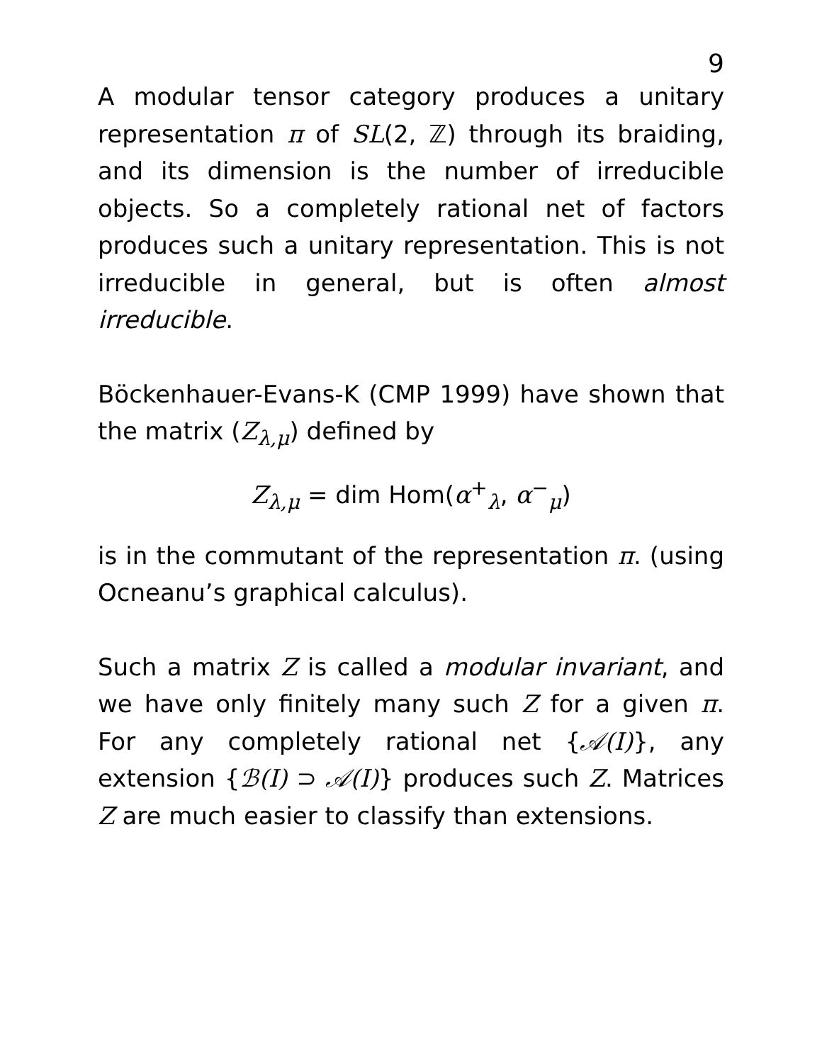9
A modular tensor category produces a unitary representation π of SL(2, ℤ) through its braiding, and its dimension is the number of irreducible objects. So a completely rational net of factors produces such a unitary representation. This is not irreducible in general, but is often almost irreducible.
Böckenhauer-Evans-K (CMP 1999) have shown that the matrix (Z<sub>λ,μ</sub>) defined by
Z<sub>λ,μ</sub> = dim Hom(α<sup>+</sup><sub>λ</sub>, α<sup>−</sup><sub>μ</sub>)
is in the commutant of the representation π. (using Ocneanu’s graphical calculus).
Such a matrix Z is called a modular invariant, and we have only finitely many such Z for a given π. For any completely rational net {𝒜(I)}, any extension {ℬ(I) ⊃ 𝒜(I)} produces such Z. Matrices Z are much easier to classify than extensions.